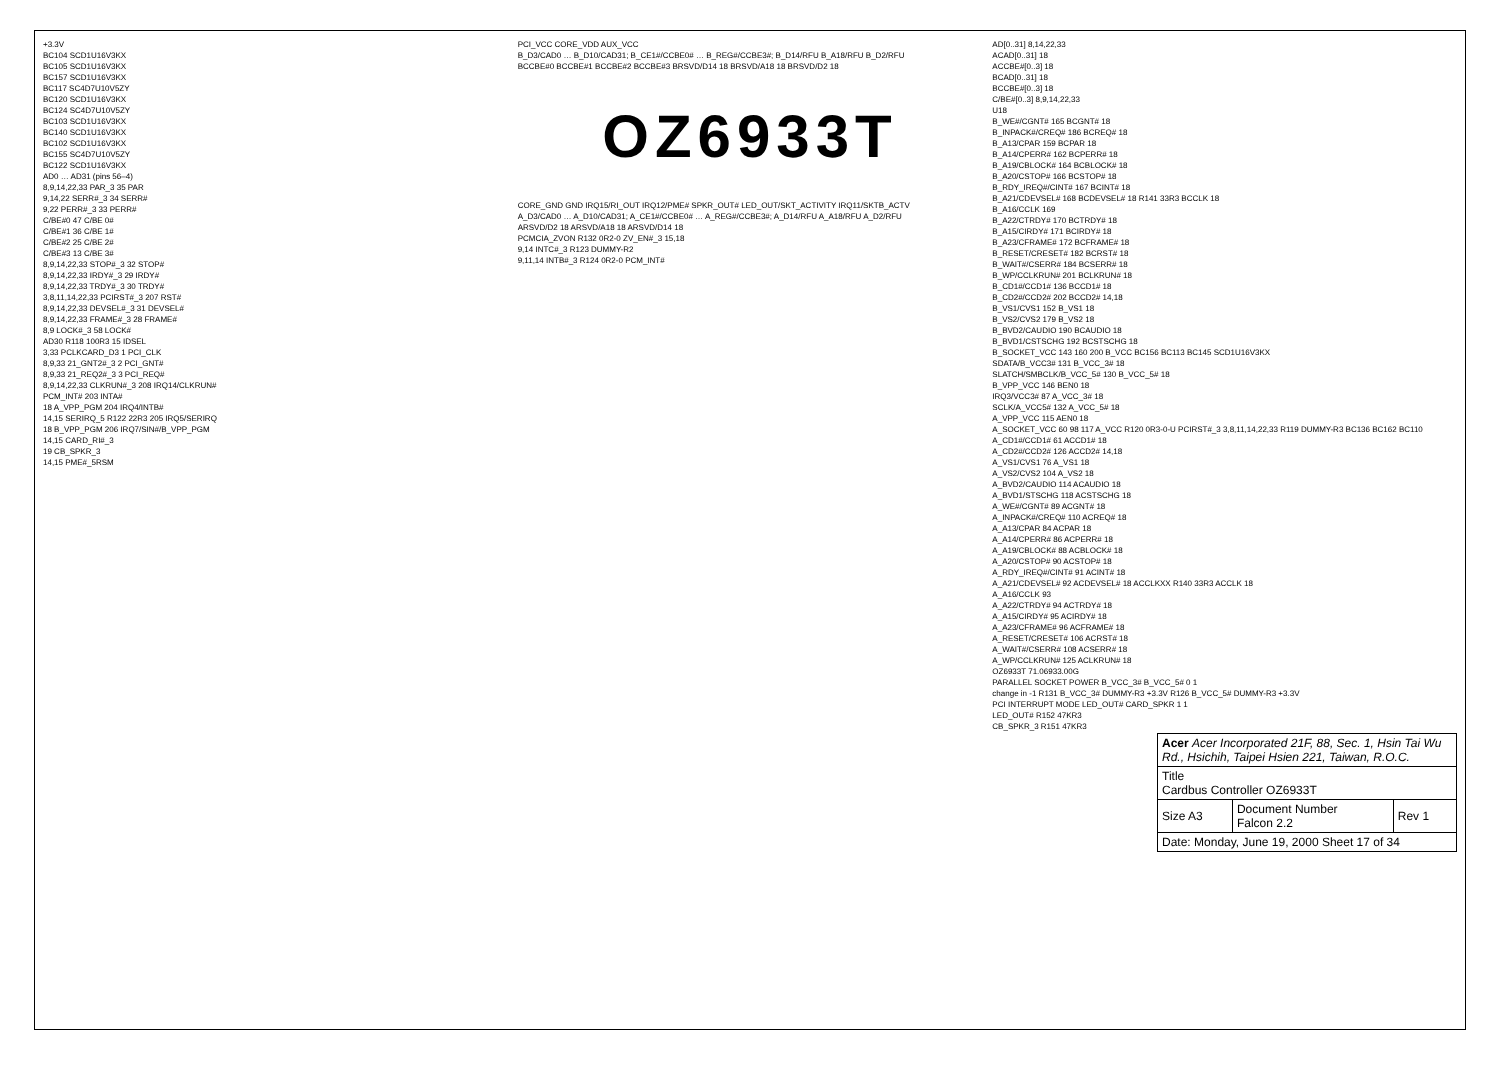+3.3V
BC104 SCD1U16V3KX
BC105 SCD1U16V3KX
BC157 SCD1U16V3KX
BC117 SC4D7U10V5ZY
BC120 SCD1U16V3KX
BC124 SC4D7U10V5ZY
BC103 SCD1U16V3KX
BC140 SCD1U16V3KX
BC102 SCD1U16V3KX
BC155 SC4D7U10V5ZY
BC122 SCD1U16V3KX
AD0 … AD31 (pins 56–4)
8,9,14,22,33 PAR_3 35 PAR
9,14,22 SERR#_3 34 SERR#
9,22 PERR#_3 33 PERR#
C/BE#0 47 C/BE 0#
C/BE#1 36 C/BE 1#
C/BE#2 25 C/BE 2#
C/BE#3 13 C/BE 3#
8,9,14,22,33 STOP#_3 32 STOP#
8,9,14,22,33 IRDY#_3 29 IRDY#
8,9,14,22,33 TRDY#_3 30 TRDY#
3,8,11,14,22,33 PCIRST#_3 207 RST#
8,9,14,22,33 DEVSEL#_3 31 DEVSEL#
8,9,14,22,33 FRAME#_3 28 FRAME#
8,9 LOCK#_3 58 LOCK#
AD30 R118 100R3 15 IDSEL
3,33 PCLKCARD_D3 1 PCI_CLK
8,9,33 21_GNT2#_3 2 PCI_GNT#
8,9,33 21_REQ2#_3 3 PCI_REQ#
8,9,14,22,33 CLKRUN#_3 208 IRQ14/CLKRUN#
PCM_INT# 203 INTA#
18 A_VPP_PGM 204 IRQ4/INTB#
14,15 SERIRQ_5 R122 22R3 205 IRQ5/SERIRQ
18 B_VPP_PGM 206 IRQ7/SIN#/B_VPP_PGM
14,15 CARD_RI#_3
19 CB_SPKR_3
14,15 PME#_5RSM
PCI_VCC CORE_VDD AUX_VCC
B_D3/CAD0 … B_D10/CAD31; B_CE1#/CCBE0# … B_REG#/CCBE3#; B_D14/RFU B_A18/RFU B_D2/RFU
BCCBE#0 BCCBE#1 BCCBE#2 BCCBE#3 BRSVD/D14 18 BRSVD/A18 18 BRSVD/D2 18
OZ6933T
CORE_GND GND IRQ15/RI_OUT IRQ12/PME# SPKR_OUT# LED_OUT/SKT_ACTIVITY IRQ11/SKTB_ACTV
A_D3/CAD0 … A_D10/CAD31; A_CE1#/CCBE0# … A_REG#/CCBE3#; A_D14/RFU A_A18/RFU A_D2/RFU
ARSVD/D2 18 ARSVD/A18 18 ARSVD/D14 18
PCMCIA_ZVON R132 0R2-0 ZV_EN#_3 15,18
9,14 INTC#_3 R123 DUMMY-R2
9,11,14 INTB#_3 R124 0R2-0 PCM_INT#
AD[0..31] 8,14,22,33
ACAD[0..31] 18
ACCBE#[0..3] 18
BCAD[0..31] 18
BCCBE#[0..3] 18
C/BE#[0..3] 8,9,14,22,33
U18
B_WE#/CGNT# 165 BCGNT# 18
B_INPACK#/CREQ# 186 BCREQ# 18
B_A13/CPAR 159 BCPAR 18
B_A14/CPERR# 162 BCPERR# 18
B_A19/CBLOCK# 164 BCBLOCK# 18
B_A20/CSTOP# 166 BCSTOP# 18
B_RDY_IREQ#/CINT# 167 BCINT# 18
B_A21/CDEVSEL# 168 BCDEVSEL# 18 R141 33R3 BCCLK 18
B_A16/CCLK 169
B_A22/CTRDY# 170 BCTRDY# 18
B_A15/CIRDY# 171 BCIRDY# 18
B_A23/CFRAME# 172 BCFRAME# 18
B_RESET/CRESET# 182 BCRST# 18
B_WAIT#/CSERR# 184 BCSERR# 18
B_WP/CCLKRUN# 201 BCLKRUN# 18
B_CD1#/CCD1# 136 BCCD1# 18
B_CD2#/CCD2# 202 BCCD2# 14,18
B_VS1/CVS1 152 B_VS1 18
B_VS2/CVS2 179 B_VS2 18
B_BVD2/CAUDIO 190 BCAUDIO 18
B_BVD1/CSTSCHG 192 BCSTSCHG 18
B_SOCKET_VCC 143 160 200 B_VCC BC156 BC113 BC145 SCD1U16V3KX
SDATA/B_VCC3# 131 B_VCC_3# 18
SLATCH/SMBCLK/B_VCC_5# 130 B_VCC_5# 18
B_VPP_VCC 146 BEN0 18
IRQ3/VCC3# 87 A_VCC_3# 18
SCLK/A_VCC5# 132 A_VCC_5# 18
A_VPP_VCC 115 AEN0 18
A_SOCKET_VCC 60 98 117 A_VCC R120 0R3-0-U PCIRST#_3 3,8,11,14,22,33 R119 DUMMY-R3 BC136 BC162 BC110
A_CD1#/CCD1# 61 ACCD1# 18
A_CD2#/CCD2# 126 ACCD2# 14,18
A_VS1/CVS1 76 A_VS1 18
A_VS2/CVS2 104 A_VS2 18
A_BVD2/CAUDIO 114 ACAUDIO 18
A_BVD1/STSCHG 118 ACSTSCHG 18
A_WE#/CGNT# 89 ACGNT# 18
A_INPACK#/CREQ# 110 ACREQ# 18
A_A13/CPAR 84 ACPAR 18
A_A14/CPERR# 86 ACPERR# 18
A_A19/CBLOCK# 88 ACBLOCK# 18
A_A20/CSTOP# 90 ACSTOP# 18
A_RDY_IREQ#/CINT# 91 ACINT# 18
A_A21/CDEVSEL# 92 ACDEVSEL# 18 ACCLKXX R140 33R3 ACCLK 18
A_A16/CCLK 93
A_A22/CTRDY# 94 ACTRDY# 18
A_A15/CIRDY# 95 ACIRDY# 18
A_A23/CFRAME# 96 ACFRAME# 18
A_RESET/CRESET# 106 ACRST# 18
A_WAIT#/CSERR# 108 ACSERR# 18
A_WP/CCLKRUN# 125 ACLKRUN# 18
OZ6933T 71.06933.00G
PARALLEL SOCKET POWER B_VCC_3# B_VCC_5# 0 1
change in -1 R131 B_VCC_3# DUMMY-R3 +3.3V R126 B_VCC_5# DUMMY-R3 +3.3V
PCI INTERRUPT MODE LED_OUT# CARD_SPKR 1 1
LED_OUT# R152 47KR3
CB_SPKR_3 R151 47KR3
| Acer Acer Incorporated 21F, 88, Sec. 1, Hsin Tai Wu Rd., Hsichih, Taipei Hsien 221, Taiwan, R.O.C. | | |
| Title Cardbus Controller OZ6933T | | |
| Size A3 | Document Number Falcon 2.2 | Rev 1 |
| Date: Monday, June 19, 2000 Sheet 17 of 34 | | |